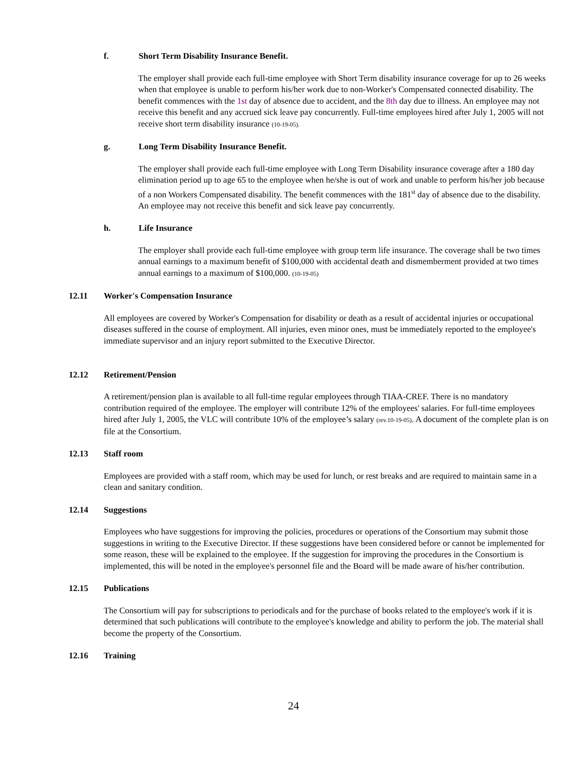f. Short Term Disability Insurance Benefit.
The employer shall provide each full-time employee with Short Term disability insurance coverage for up to 26 weeks when that employee is unable to perform his/her work due to non-Worker's Compensated connected disability. The benefit commences with the 1st day of absence due to accident, and the 8th day due to illness. An employee may not receive this benefit and any accrued sick leave pay concurrently. Full-time employees hired after July 1, 2005 will not receive short term disability insurance (10-19-05).
g. Long Term Disability Insurance Benefit.
The employer shall provide each full-time employee with Long Term Disability insurance coverage after a 180 day elimination period up to age 65 to the employee when he/she is out of work and unable to perform his/her job because of a non Workers Compensated disability. The benefit commences with the 181<sup>st</sup> day of absence due to the disability. An employee may not receive this benefit and sick leave pay concurrently.
h. Life Insurance
The employer shall provide each full-time employee with group term life insurance. The coverage shall be two times annual earnings to a maximum benefit of $100,000 with accidental death and dismemberment provided at two times annual earnings to a maximum of $100,000. (10-19-05)
12.11 Worker's Compensation Insurance
All employees are covered by Worker's Compensation for disability or death as a result of accidental injuries or occupational diseases suffered in the course of employment. All injuries, even minor ones, must be immediately reported to the employee's immediate supervisor and an injury report submitted to the Executive Director.
12.12 Retirement/Pension
A retirement/pension plan is available to all full-time regular employees through TIAA-CREF. There is no mandatory contribution required of the employee. The employer will contribute 12% of the employees' salaries. For full-time employees hired after July 1, 2005, the VLC will contribute 10% of the employee’s salary (rev.10-19-05). A document of the complete plan is on file at the Consortium.
12.13 Staff room
Employees are provided with a staff room, which may be used for lunch, or rest breaks and are required to maintain same in a clean and sanitary condition.
12.14 Suggestions
Employees who have suggestions for improving the policies, procedures or operations of the Consortium may submit those suggestions in writing to the Executive Director. If these suggestions have been considered before or cannot be implemented for some reason, these will be explained to the employee. If the suggestion for improving the procedures in the Consortium is implemented, this will be noted in the employee's personnel file and the Board will be made aware of his/her contribution.
12.15 Publications
The Consortium will pay for subscriptions to periodicals and for the purchase of books related to the employee's work if it is determined that such publications will contribute to the employee's knowledge and ability to perform the job. The material shall become the property of the Consortium.
12.16 Training
24